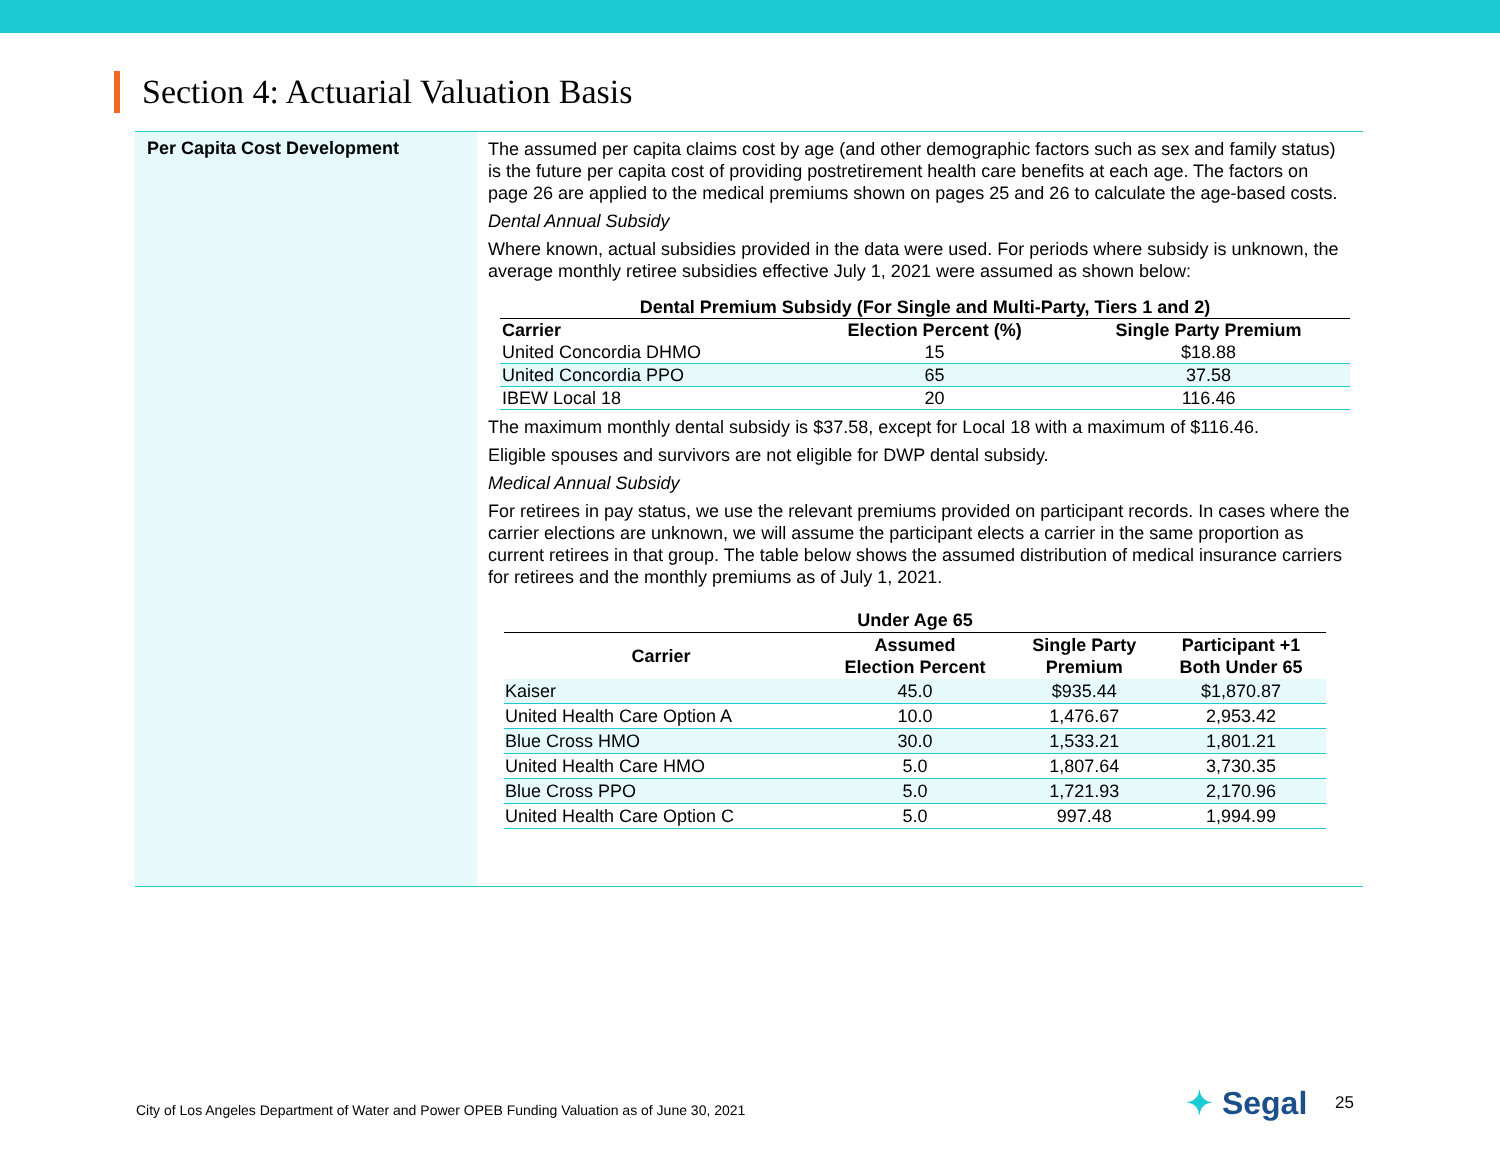Section 4: Actuarial Valuation Basis
Per Capita Cost Development
The assumed per capita claims cost by age (and other demographic factors such as sex and family status) is the future per capita cost of providing postretirement health care benefits at each age. The factors on page 26 are applied to the medical premiums shown on pages 25 and 26 to calculate the age-based costs.
Dental Annual Subsidy
Where known, actual subsidies provided in the data were used. For periods where subsidy is unknown, the average monthly retiree subsidies effective July 1, 2021 were assumed as shown below:
| Dental Premium Subsidy (For Single and Multi-Party, Tiers 1 and 2) | | |
| --- | --- | --- |
| Carrier | Election Percent (%) | Single Party Premium |
| United Concordia DHMO | 15 | $18.88 |
| United Concordia PPO | 65 | 37.58 |
| IBEW Local 18 | 20 | 116.46 |
The maximum monthly dental subsidy is $37.58, except for Local 18 with a maximum of $116.46.
Eligible spouses and survivors are not eligible for DWP dental subsidy.
Medical Annual Subsidy
For retirees in pay status, we use the relevant premiums provided on participant records. In cases where the carrier elections are unknown, we will assume the participant elects a carrier in the same proportion as current retirees in that group. The table below shows the assumed distribution of medical insurance carriers for retirees and the monthly premiums as of July 1, 2021.
| Under Age 65 | | | |
| --- | --- | --- | --- |
| Carrier | Assumed Election Percent | Single Party Premium | Participant +1 Both Under 65 |
| Kaiser | 45.0 | $935.44 | $1,870.87 |
| United Health Care Option A | 10.0 | 1,476.67 | 2,953.42 |
| Blue Cross HMO | 30.0 | 1,533.21 | 1,801.21 |
| United Health Care HMO | 5.0 | 1,807.64 | 3,730.35 |
| Blue Cross PPO | 5.0 | 1,721.93 | 2,170.96 |
| United Health Care Option C | 5.0 | 997.48 | 1,994.99 |
City of Los Angeles Department of Water and Power OPEB Funding Valuation as of June 30, 2021
✦ Segal 25